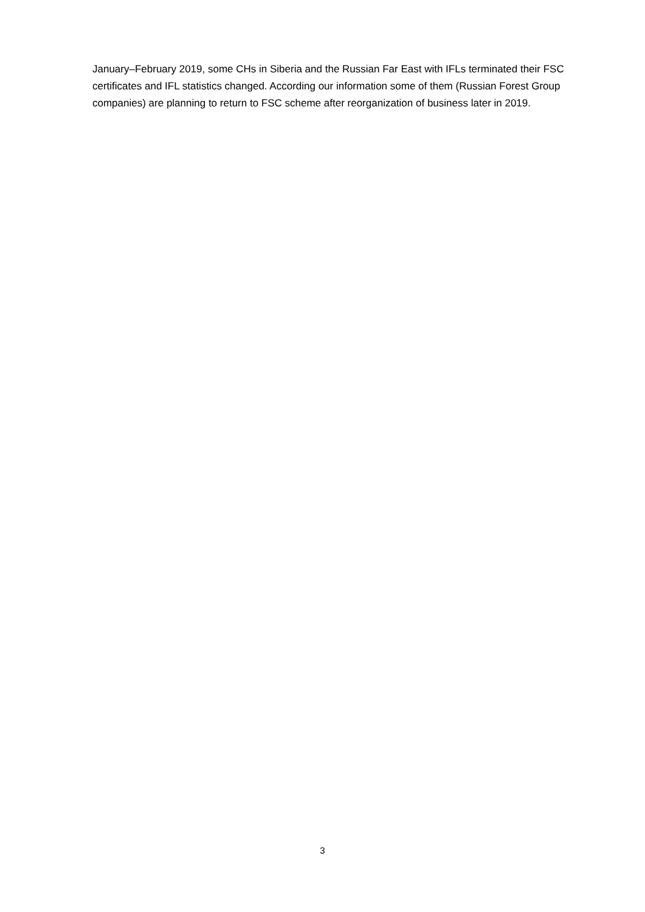January–February 2019, some CHs in Siberia and the Russian Far East with IFLs terminated their FSC certificates and IFL statistics changed. According our information some of them (Russian Forest Group companies) are planning to return to FSC scheme after reorganization of business later in 2019.
3